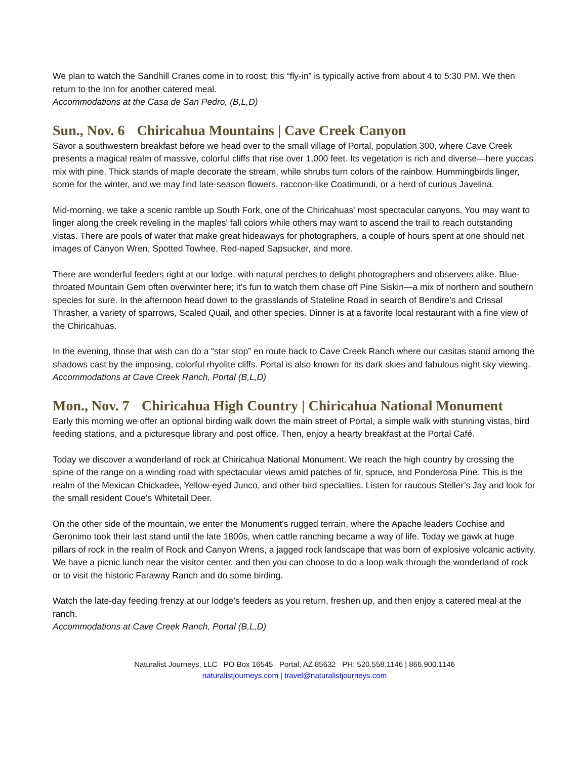We plan to watch the Sandhill Cranes come in to roost; this “fly-in” is typically active from about 4 to 5:30 PM. We then return to the Inn for another catered meal.
Accommodations at the Casa de San Pedro, (B,L,D)
Sun., Nov. 6 Chiricahua Mountains | Cave Creek Canyon
Savor a southwestern breakfast before we head over to the small village of Portal, population 300, where Cave Creek presents a magical realm of massive, colorful cliffs that rise over 1,000 feet. Its vegetation is rich and diverse—here yuccas mix with pine. Thick stands of maple decorate the stream, while shrubs turn colors of the rainbow. Hummingbirds linger, some for the winter, and we may find late-season flowers, raccoon-like Coatimundi, or a herd of curious Javelina.
Mid-morning, we take a scenic ramble up South Fork, one of the Chiricahuas' most spectacular canyons. You may want to linger along the creek reveling in the maples' fall colors while others may want to ascend the trail to reach outstanding vistas. There are pools of water that make great hideaways for photographers, a couple of hours spent at one should net images of Canyon Wren, Spotted Towhee, Red-naped Sapsucker, and more.
There are wonderful feeders right at our lodge, with natural perches to delight photographers and observers alike. Blue-throated Mountain Gem often overwinter here; it’s fun to watch them chase off Pine Siskin—a mix of northern and southern species for sure. In the afternoon head down to the grasslands of Stateline Road in search of Bendire’s and Crissal Thrasher, a variety of sparrows, Scaled Quail, and other species. Dinner is at a favorite local restaurant with a fine view of the Chiricahuas.
In the evening, those that wish can do a “star stop” en route back to Cave Creek Ranch where our casitas stand among the shadows cast by the imposing, colorful rhyolite cliffs. Portal is also known for its dark skies and fabulous night sky viewing.
Accommodations at Cave Creek Ranch, Portal (B,L,D)
Mon., Nov. 7 Chiricahua High Country | Chiricahua National Monument
Early this morning we offer an optional birding walk down the main street of Portal, a simple walk with stunning vistas, bird feeding stations, and a picturesque library and post office. Then, enjoy a hearty breakfast at the Portal Café.
Today we discover a wonderland of rock at Chiricahua National Monument. We reach the high country by crossing the spine of the range on a winding road with spectacular views amid patches of fir, spruce, and Ponderosa Pine. This is the realm of the Mexican Chickadee, Yellow-eyed Junco, and other bird specialties. Listen for raucous Steller’s Jay and look for the small resident Coue’s Whitetail Deer.
On the other side of the mountain, we enter the Monument's rugged terrain, where the Apache leaders Cochise and Geronimo took their last stand until the late 1800s, when cattle ranching became a way of life. Today we gawk at huge pillars of rock in the realm of Rock and Canyon Wrens, a jagged rock landscape that was born of explosive volcanic activity. We have a picnic lunch near the visitor center, and then you can choose to do a loop walk through the wonderland of rock or to visit the historic Faraway Ranch and do some birding.
Watch the late-day feeding frenzy at our lodge’s feeders as you return, freshen up, and then enjoy a catered meal at the ranch.
Accommodations at Cave Creek Ranch, Portal (B,L,D)
Naturalist Journeys, LLC PO Box 16545 Portal, AZ 85632 PH: 520.558.1146 | 866.900.1146
naturalistjourneys.com | travel@naturalistjourneys.com